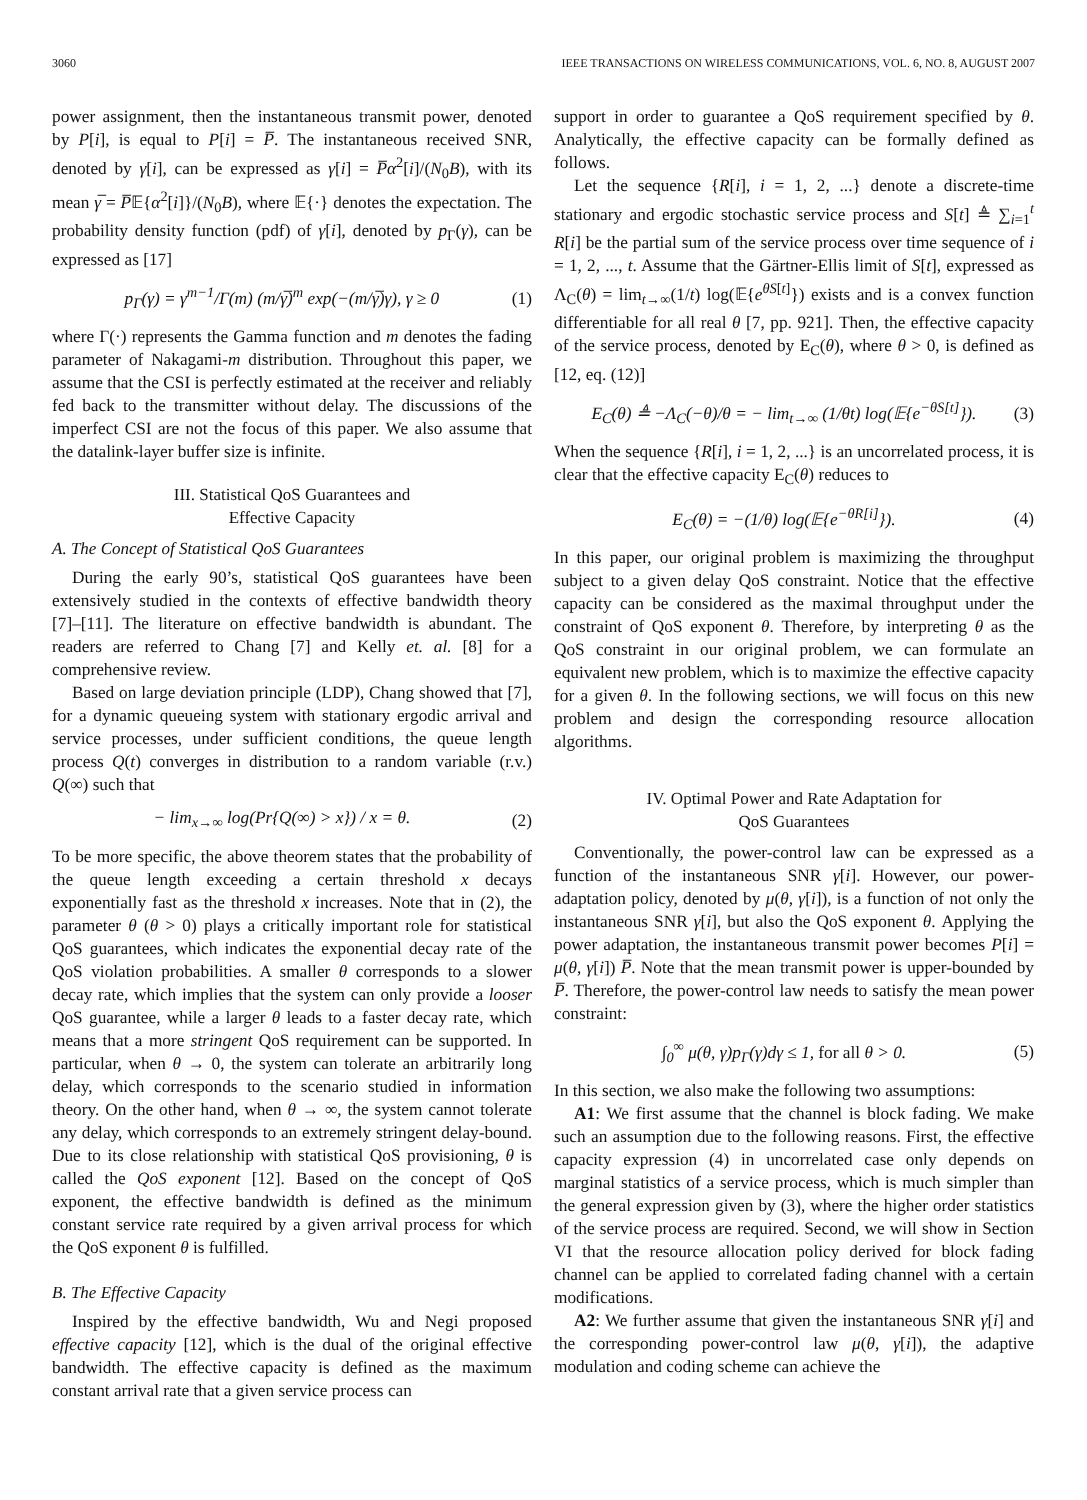3060 IEEE TRANSACTIONS ON WIRELESS COMMUNICATIONS, VOL. 6, NO. 8, AUGUST 2007
power assignment, then the instantaneous transmit power, denoted by P[i], is equal to P[i] = P̅. The instantaneous received SNR, denoted by γ[i], can be expressed as γ[i] = P̅α<sup>2</sup>[i]/(N<sub>0</sub>B), with its mean γ̅ = P̅𝔼{α<sup>2</sup>[i]}/(N<sub>0</sub>B), where 𝔼{·} denotes the expectation. The probability density function (pdf) of γ[i], denoted by p<sub>Γ</sub>(γ), can be expressed as [17]
p<sub>Γ</sub>(γ) = γ<sup>m−1</sup>/Γ(m) (m/γ̅)<sup>m</sup> exp(−(m/γ̅)γ), γ ≥ 0 (1)
where Γ(·) represents the Gamma function and m denotes the fading parameter of Nakagami-m distribution. Throughout this paper, we assume that the CSI is perfectly estimated at the receiver and reliably fed back to the transmitter without delay. The discussions of the imperfect CSI are not the focus of this paper. We also assume that the datalink-layer buffer size is infinite.
III. Statistical QoS Guarantees and
Effective Capacity
A. The Concept of Statistical QoS Guarantees
During the early 90’s, statistical QoS guarantees have been extensively studied in the contexts of effective bandwidth theory [7]–[11]. The literature on effective bandwidth is abundant. The readers are referred to Chang [7] and Kelly et. al. [8] for a comprehensive review.
Based on large deviation principle (LDP), Chang showed that [7], for a dynamic queueing system with stationary ergodic arrival and service processes, under sufficient conditions, the queue length process Q(t) converges in distribution to a random variable (r.v.) Q(∞) such that
− lim<sub>x→∞</sub> log(Pr{Q(∞) > x}) / x = θ. (2)
To be more specific, the above theorem states that the probability of the queue length exceeding a certain threshold x decays exponentially fast as the threshold x increases. Note that in (2), the parameter θ (θ > 0) plays a critically important role for statistical QoS guarantees, which indicates the exponential decay rate of the QoS violation probabilities. A smaller θ corresponds to a slower decay rate, which implies that the system can only provide a looser QoS guarantee, while a larger θ leads to a faster decay rate, which means that a more stringent QoS requirement can be supported. In particular, when θ → 0, the system can tolerate an arbitrarily long delay, which corresponds to the scenario studied in information theory. On the other hand, when θ → ∞, the system cannot tolerate any delay, which corresponds to an extremely stringent delay-bound. Due to its close relationship with statistical QoS provisioning, θ is called the QoS exponent [12]. Based on the concept of QoS exponent, the effective bandwidth is defined as the minimum constant service rate required by a given arrival process for which the QoS exponent θ is fulfilled.
B. The Effective Capacity
Inspired by the effective bandwidth, Wu and Negi proposed effective capacity [12], which is the dual of the original effective bandwidth. The effective capacity is defined as the maximum constant arrival rate that a given service process can
support in order to guarantee a QoS requirement specified by θ. Analytically, the effective capacity can be formally defined as follows.
Let the sequence {R[i], i = 1, 2, ...} denote a discrete-time stationary and ergodic stochastic service process and S[t] ≜ ∑<sub>i=1</sub><sup>t</sup> R[i] be the partial sum of the service process over time sequence of i = 1, 2, ..., t. Assume that the Gärtner-Ellis limit of S[t], expressed as Λ<sub>C</sub>(θ) = lim<sub>t→∞</sub>(1/t) log(𝔼{e<sup>θS[t]</sup>}) exists and is a convex function differentiable for all real θ [7, pp. 921]. Then, the effective capacity of the service process, denoted by E<sub>C</sub>(θ), where θ > 0, is defined as [12, eq. (12)]
E<sub>C</sub>(θ) ≜ −Λ<sub>C</sub>(−θ)/θ = − lim<sub>t→∞</sub> (1/θt) log(𝔼{e<sup>−θS[t]</sup>}). (3)
When the sequence {R[i], i = 1, 2, ...} is an uncorrelated process, it is clear that the effective capacity E<sub>C</sub>(θ) reduces to
E<sub>C</sub>(θ) = −(1/θ) log(𝔼{e<sup>−θR[i]</sup>}). (4)
In this paper, our original problem is maximizing the throughput subject to a given delay QoS constraint. Notice that the effective capacity can be considered as the maximal throughput under the constraint of QoS exponent θ. Therefore, by interpreting θ as the QoS constraint in our original problem, we can formulate an equivalent new problem, which is to maximize the effective capacity for a given θ. In the following sections, we will focus on this new problem and design the corresponding resource allocation algorithms.
IV. Optimal Power and Rate Adaptation for
QoS Guarantees
Conventionally, the power-control law can be expressed as a function of the instantaneous SNR γ[i]. However, our power-adaptation policy, denoted by μ(θ, γ[i]), is a function of not only the instantaneous SNR γ[i], but also the QoS exponent θ. Applying the power adaptation, the instantaneous transmit power becomes P[i] = μ(θ, γ[i]) P̅. Note that the mean transmit power is upper-bounded by P̅. Therefore, the power-control law needs to satisfy the mean power constraint:
∫<sub>0</sub><sup>∞</sup> μ(θ, γ)p<sub>Γ</sub>(γ)dγ ≤ 1, for all θ > 0. (5)
In this section, we also make the following two assumptions:
A1: We first assume that the channel is block fading. We make such an assumption due to the following reasons. First, the effective capacity expression (4) in uncorrelated case only depends on marginal statistics of a service process, which is much simpler than the general expression given by (3), where the higher order statistics of the service process are required. Second, we will show in Section VI that the resource allocation policy derived for block fading channel can be applied to correlated fading channel with a certain modifications.
A2: We further assume that given the instantaneous SNR γ[i] and the corresponding power-control law μ(θ, γ[i]), the adaptive modulation and coding scheme can achieve the